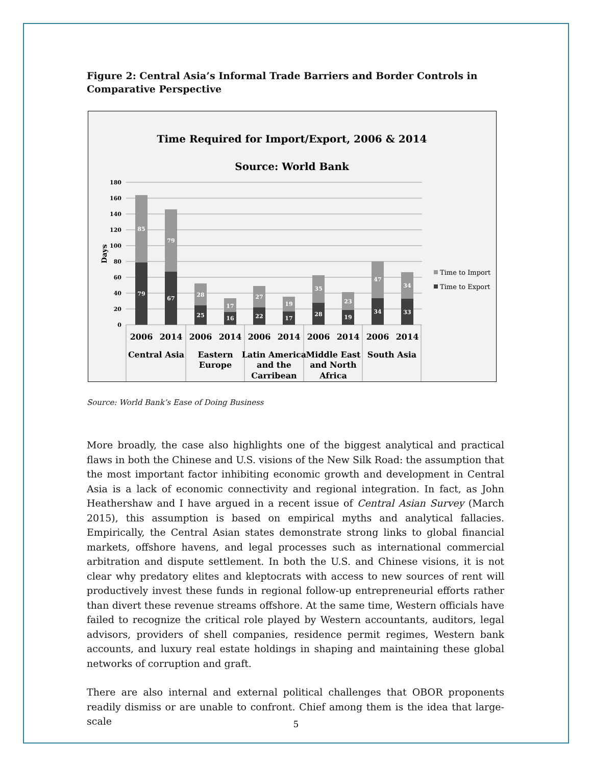Figure 2: Central Asia’s Informal Trade Barriers and Border Controls in Comparative Perspective
Time Required for Import/Export, 2006 & 2014
Source: World Bank
0
20
40
60
80
100
120
140
160
180
Days
85
79
28
17
27
19
35
23
47
34
79
67
25
16
22
17
28
19
34
33
2006
2014
2006
2014
2006
2014
2006
2014
2006
2014
Central Asia
Eastern
Europe
Latin America
and the
Carribean
Middle East
and North
Africa
South Asia
Time to Import
Time to Export
Source: World Bank’s Ease of Doing Business
More broadly, the case also highlights one of the biggest analytical and practical flaws in both the Chinese and U.S. visions of the New Silk Road: the assumption that the most important factor inhibiting economic growth and development in Central Asia is a lack of economic connectivity and regional integration. In fact, as John Heathershaw and I have argued in a recent issue of Central Asian Survey (March 2015), this assumption is based on empirical myths and analytical fallacies. Empirically, the Central Asian states demonstrate strong links to global financial markets, offshore havens, and legal processes such as international commercial arbitration and dispute settlement. In both the U.S. and Chinese visions, it is not clear why predatory elites and kleptocrats with access to new sources of rent will productively invest these funds in regional follow-up entrepreneurial efforts rather than divert these revenue streams offshore. At the same time, Western officials have failed to recognize the critical role played by Western accountants, auditors, legal advisors, providers of shell companies, residence permit regimes, Western bank accounts, and luxury real estate holdings in shaping and maintaining these global networks of corruption and graft.
There are also internal and external political challenges that OBOR proponents readily dismiss or are unable to confront. Chief among them is the idea that large-scale
5